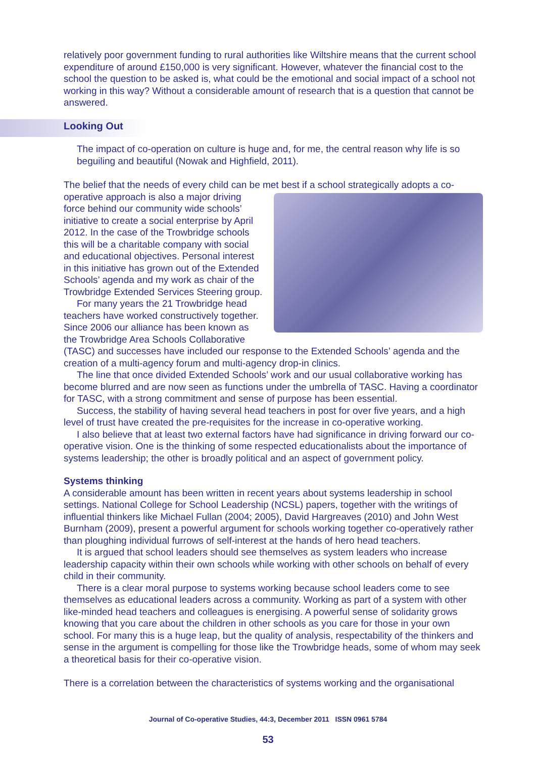relatively poor government funding to rural authorities like Wiltshire means that the current school expenditure of around £150,000 is very significant. However, whatever the financial cost to the school the question to be asked is, what could be the emotional and social impact of a school not working in this way? Without a considerable amount of research that is a question that cannot be answered.
Looking Out
The impact of co-operation on culture is huge and, for me, the central reason why life is so beguiling and beautiful (Nowak and Highfield, 2011).
The belief that the needs of every child can be met best if a school strategically adopts a co-operative approach is also a major driving force behind our community wide schools’ initiative to create a social enterprise by April 2012. In the case of the Trowbridge schools this will be a charitable company with social and educational objectives. Personal interest in this initiative has grown out of the Extended Schools’ agenda and my work as chair of the Trowbridge Extended Services Steering group.
For many years the 21 Trowbridge head teachers have worked constructively together. Since 2006 our alliance has been known as the Trowbridge Area Schools Collaborative (TASC) and successes have included our response to the Extended Schools’ agenda and the creation of a multi-agency forum and multi-agency drop-in clinics.
The line that once divided Extended Schools’ work and our usual collaborative working has become blurred and are now seen as functions under the umbrella of TASC. Having a coordinator for TASC, with a strong commitment and sense of purpose has been essential.
Success, the stability of having several head teachers in post for over five years, and a high level of trust have created the pre-requisites for the increase in co-operative working.
I also believe that at least two external factors have had significance in driving forward our co-operative vision. One is the thinking of some respected educationalists about the importance of systems leadership; the other is broadly political and an aspect of government policy.
Systems thinking
A considerable amount has been written in recent years about systems leadership in school settings. National College for School Leadership (NCSL) papers, together with the writings of influential thinkers like Michael Fullan (2004; 2005), David Hargreaves (2010) and John West Burnham (2009), present a powerful argument for schools working together co-operatively rather than ploughing individual furrows of self-interest at the hands of hero head teachers.
It is argued that school leaders should see themselves as system leaders who increase leadership capacity within their own schools while working with other schools on behalf of every child in their community.
There is a clear moral purpose to systems working because school leaders come to see themselves as educational leaders across a community. Working as part of a system with other like-minded head teachers and colleagues is energising. A powerful sense of solidarity grows knowing that you care about the children in other schools as you care for those in your own school. For many this is a huge leap, but the quality of analysis, respectability of the thinkers and sense in the argument is compelling for those like the Trowbridge heads, some of whom may seek a theoretical basis for their co-operative vision.
There is a correlation between the characteristics of systems working and the organisational
Journal of Co-operative Studies, 44:3, December 2011 ISSN 0961 5784
53